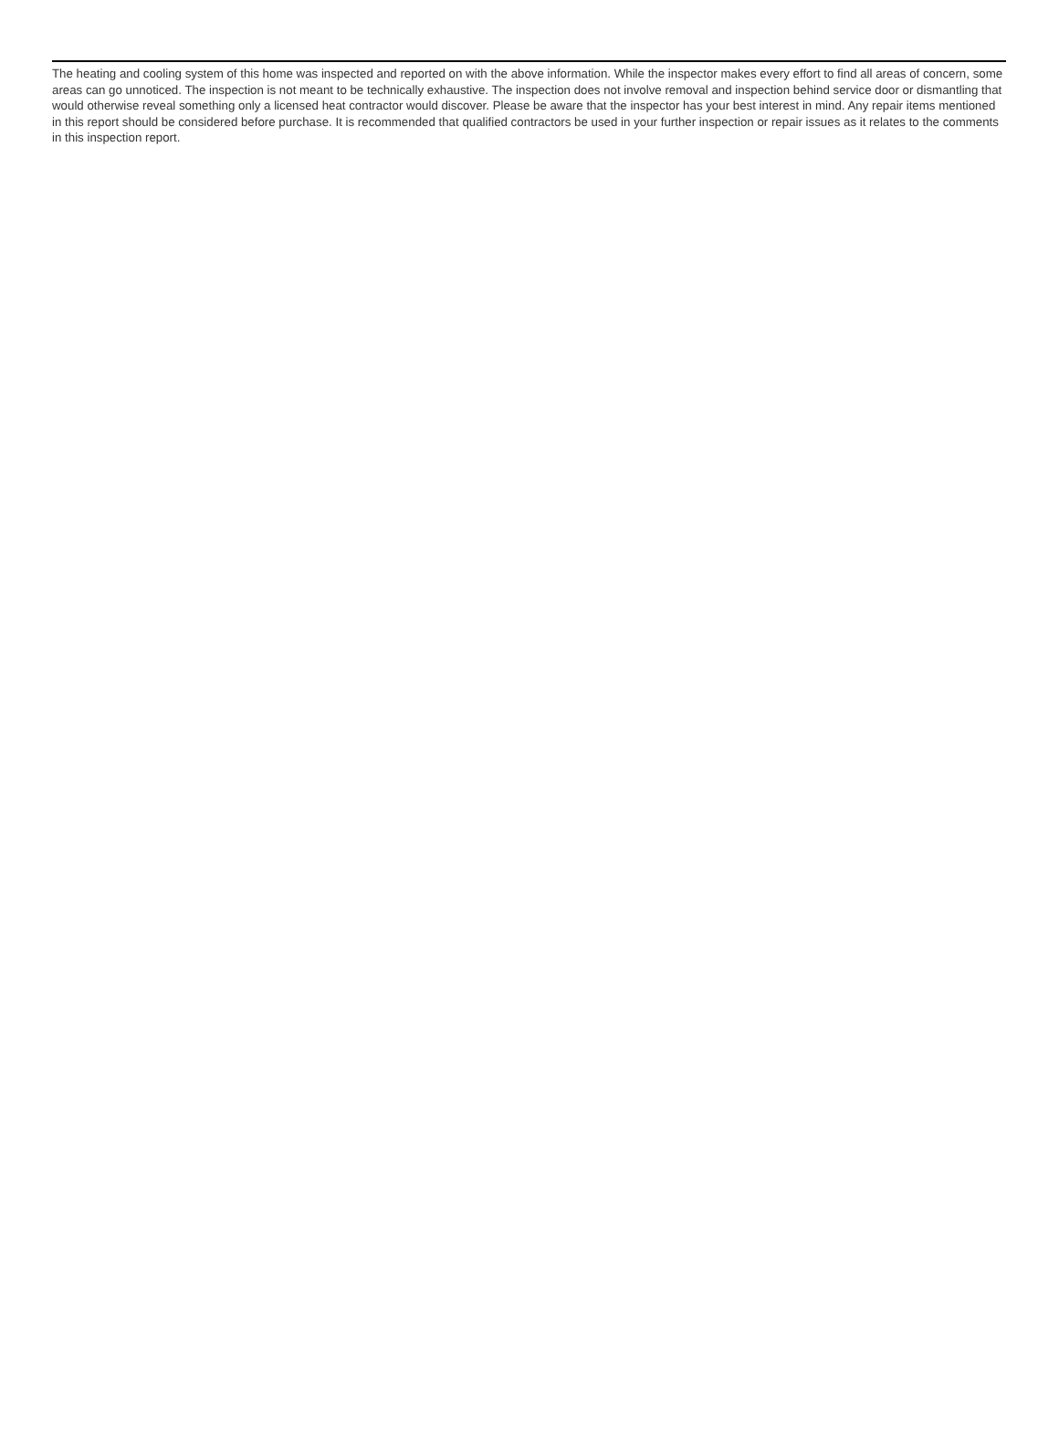The heating and cooling system of this home was inspected and reported on with the above information. While the inspector makes every effort to find all areas of concern, some areas can go unnoticed. The inspection is not meant to be technically exhaustive. The inspection does not involve removal and inspection behind service door or dismantling that would otherwise reveal something only a licensed heat contractor would discover. Please be aware that the inspector has your best interest in mind. Any repair items mentioned in this report should be considered before purchase. It is recommended that qualified contractors be used in your further inspection or repair issues as it relates to the comments in this inspection report.